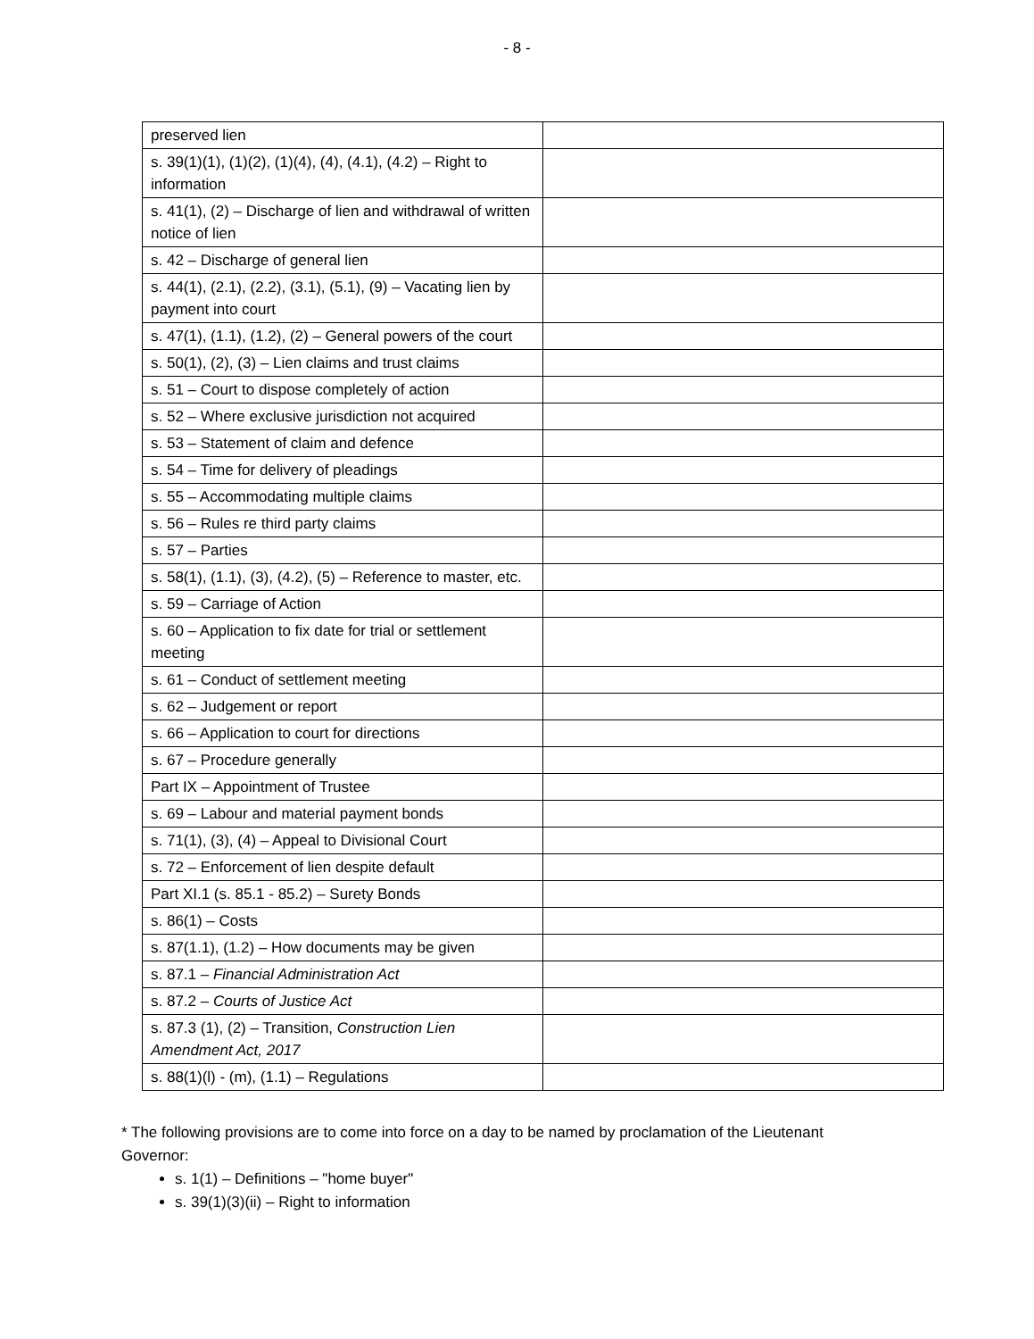- 8 -
| preserved lien | |
| s. 39(1)(1), (1)(2), (1)(4), (4), (4.1), (4.2) – Right to information | |
| s. 41(1), (2) – Discharge of lien and withdrawal of written notice of lien | |
| s. 42 – Discharge of general lien | |
| s. 44(1), (2.1), (2.2), (3.1), (5.1), (9) – Vacating lien by payment into court | |
| s. 47(1), (1.1), (1.2), (2) – General powers of the court | |
| s. 50(1), (2), (3) – Lien claims and trust claims | |
| s. 51 – Court to dispose completely of action | |
| s. 52 – Where exclusive jurisdiction not acquired | |
| s. 53 – Statement of claim and defence | |
| s. 54 – Time for delivery of pleadings | |
| s. 55 – Accommodating multiple claims | |
| s. 56 – Rules re third party claims | |
| s. 57 – Parties | |
| s. 58(1), (1.1), (3), (4.2), (5) – Reference to master, etc. | |
| s. 59 – Carriage of Action | |
| s. 60 – Application to fix date for trial or settlement meeting | |
| s. 61 – Conduct of settlement meeting | |
| s. 62 – Judgement or report | |
| s. 66 – Application to court for directions | |
| s. 67 – Procedure generally | |
| Part IX – Appointment of Trustee | |
| s. 69 – Labour and material payment bonds | |
| s. 71(1), (3), (4) – Appeal to Divisional Court | |
| s. 72 – Enforcement of lien despite default | |
| Part XI.1 (s. 85.1 - 85.2) – Surety Bonds | |
| s. 86(1) – Costs | |
| s. 87(1.1), (1.2) – How documents may be given | |
| s. 87.1 – Financial Administration Act | |
| s. 87.2 – Courts of Justice Act | |
| s. 87.3 (1), (2) – Transition, Construction Lien Amendment Act, 2017 | |
| s. 88(1)(l) - (m), (1.1) – Regulations | |
* The following provisions are to come into force on a day to be named by proclamation of the Lieutenant Governor:
s. 1(1) – Definitions – "home buyer"
s. 39(1)(3)(ii) – Right to information